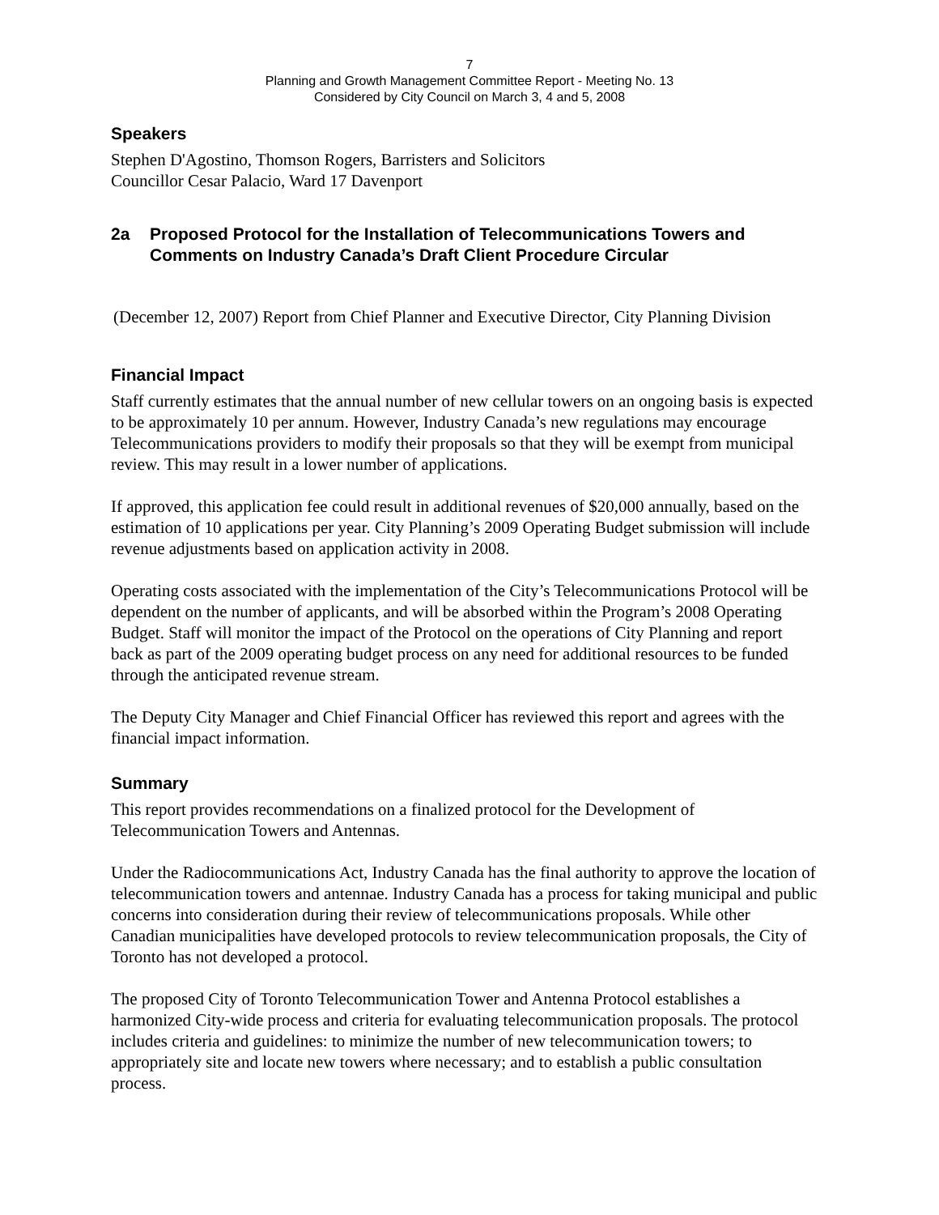7
Planning and Growth Management Committee Report - Meeting No. 13
Considered by City Council on March 3, 4 and 5, 2008
Speakers
Stephen D'Agostino, Thomson Rogers, Barristers and Solicitors
Councillor Cesar Palacio, Ward 17 Davenport
2a Proposed Protocol for the Installation of Telecommunications Towers and Comments on Industry Canada’s Draft Client Procedure Circular
(December 12, 2007) Report from Chief Planner and Executive Director, City Planning Division
Financial Impact
Staff currently estimates that the annual number of new cellular towers on an ongoing basis is expected to be approximately 10 per annum. However, Industry Canada’s new regulations may encourage Telecommunications providers to modify their proposals so that they will be exempt from municipal review. This may result in a lower number of applications.
If approved, this application fee could result in additional revenues of $20,000 annually, based on the estimation of 10 applications per year. City Planning’s 2009 Operating Budget submission will include revenue adjustments based on application activity in 2008.
Operating costs associated with the implementation of the City’s Telecommunications Protocol will be dependent on the number of applicants, and will be absorbed within the Program’s 2008 Operating Budget. Staff will monitor the impact of the Protocol on the operations of City Planning and report back as part of the 2009 operating budget process on any need for additional resources to be funded through the anticipated revenue stream.
The Deputy City Manager and Chief Financial Officer has reviewed this report and agrees with the financial impact information.
Summary
This report provides recommendations on a finalized protocol for the Development of Telecommunication Towers and Antennas.
Under the Radiocommunications Act, Industry Canada has the final authority to approve the location of telecommunication towers and antennae. Industry Canada has a process for taking municipal and public concerns into consideration during their review of telecommunications proposals. While other Canadian municipalities have developed protocols to review telecommunication proposals, the City of Toronto has not developed a protocol.
The proposed City of Toronto Telecommunication Tower and Antenna Protocol establishes a harmonized City-wide process and criteria for evaluating telecommunication proposals. The protocol includes criteria and guidelines: to minimize the number of new telecommunication towers; to appropriately site and locate new towers where necessary; and to establish a public consultation process.